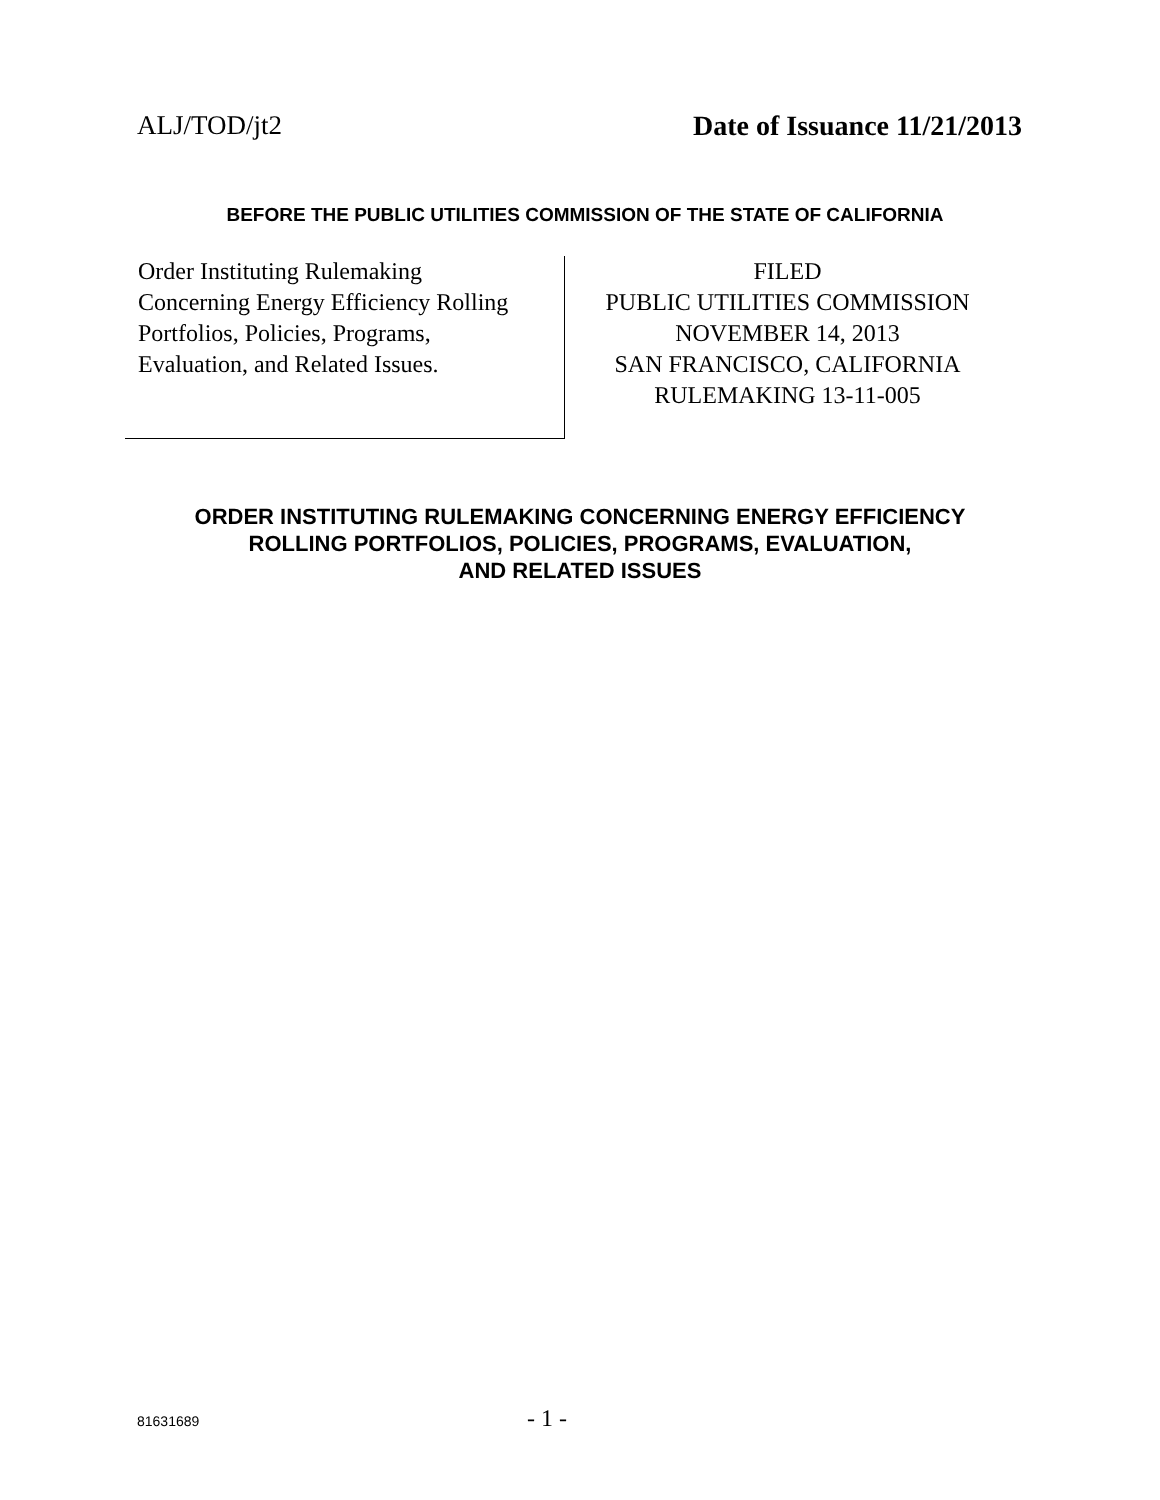ALJ/TOD/jt2 Date of Issuance 11/21/2013
BEFORE THE PUBLIC UTILITIES COMMISSION OF THE STATE OF CALIFORNIA
Order Instituting Rulemaking
Concerning Energy Efficiency Rolling
Portfolios, Policies, Programs,
Evaluation, and Related Issues.
FILED
PUBLIC UTILITIES COMMISSION
NOVEMBER 14, 2013
SAN FRANCISCO, CALIFORNIA
RULEMAKING 13-11-005
ORDER INSTITUTING RULEMAKING CONCERNING ENERGY EFFICIENCY
ROLLING PORTFOLIOS, POLICIES, PROGRAMS, EVALUATION,
AND RELATED ISSUES
81631689 - 1 -